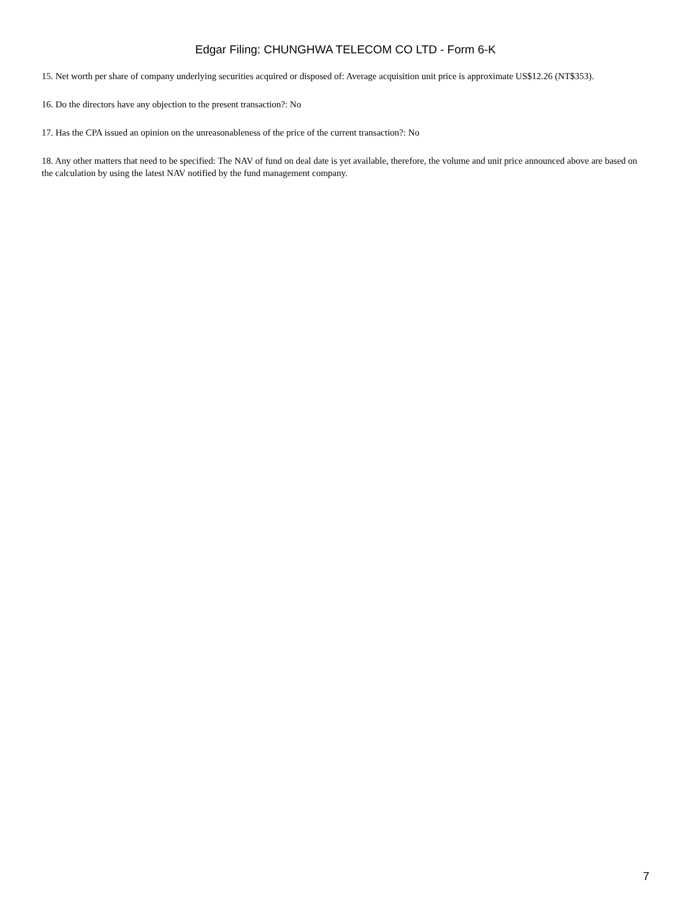Edgar Filing: CHUNGHWA TELECOM CO LTD - Form 6-K
15. Net worth per share of company underlying securities acquired or disposed of: Average acquisition unit price is approximate US$12.26 (NT$353).
16. Do the directors have any objection to the present transaction?: No
17. Has the CPA issued an opinion on the unreasonableness of the price of the current transaction?: No
18. Any other matters that need to be specified: The NAV of fund on deal date is yet available, therefore, the volume and unit price announced above are based on the calculation by using the latest NAV notified by the fund management company.
7